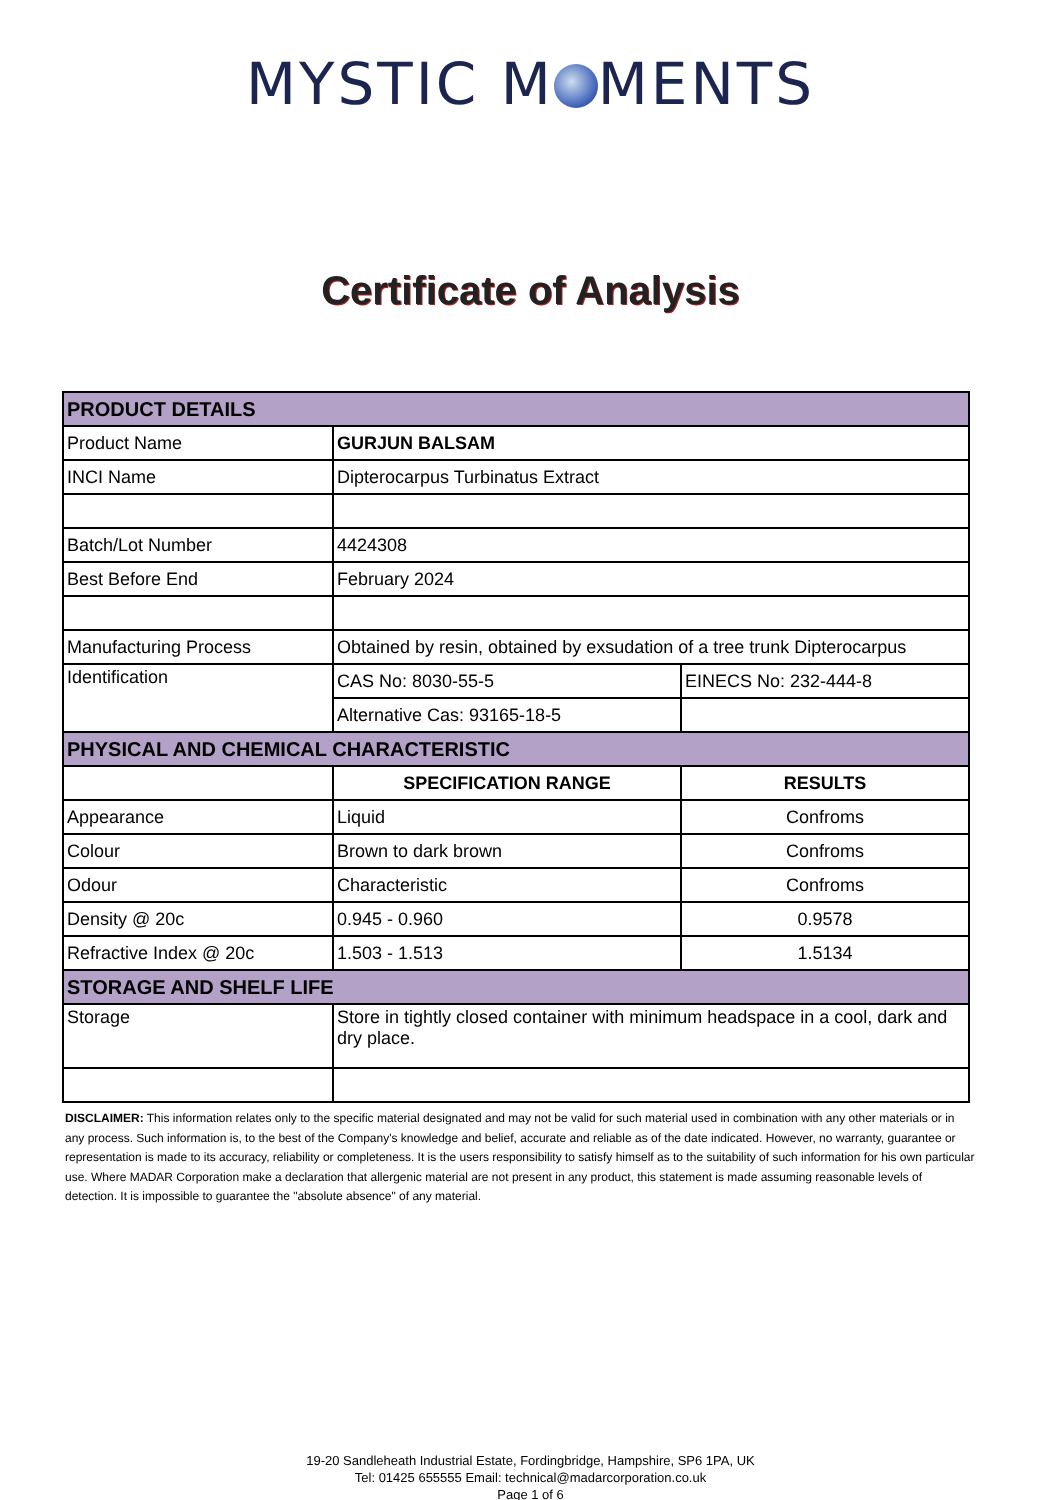MYSTIC M MENTS
Certificate of Analysis
| PRODUCT DETAILS | | |
| Product Name | GURJUN BALSAM | |
| INCI Name | Dipterocarpus Turbinatus Extract | |
| Batch/Lot Number | 4424308 | |
| Best Before End | February 2024 | |
| Manufacturing Process | Obtained by resin, obtained by exsudation of a tree trunk Dipterocarpus | |
| Identification | CAS No: 8030-55-5 | EINECS No: 232-444-8 |
| | Alternative Cas: 93165-18-5 | |
| PHYSICAL AND CHEMICAL CHARACTERISTIC | | |
| | SPECIFICATION RANGE | RESULTS |
| Appearance | Liquid | Confroms |
| Colour | Brown to dark brown | Confroms |
| Odour | Characteristic | Confroms |
| Density @ 20c | 0.945 - 0.960 | 0.9578 |
| Refractive Index @ 20c | 1.503 - 1.513 | 1.5134 |
| STORAGE AND SHELF LIFE | | |
| Storage | Store in tightly closed container with minimum headspace in a cool, dark and dry place. | |
DISCLAIMER: This information relates only to the specific material designated and may not be valid for such material used in combination with any other materials or in any process. Such information is, to the best of the Company's knowledge and belief, accurate and reliable as of the date indicated. However, no warranty, guarantee or representation is made to its accuracy, reliability or completeness. It is the users responsibility to satisfy himself as to the suitability of such information for his own particular use. Where MADAR Corporation make a declaration that allergenic material are not present in any product, this statement is made assuming reasonable levels of detection. It is impossible to guarantee the "absolute absence" of any material.
19-20 Sandleheath Industrial Estate, Fordingbridge, Hampshire, SP6 1PA, UK
Tel: 01425 655555 Email: technical@madarcorporation.co.uk
Page 1 of 6